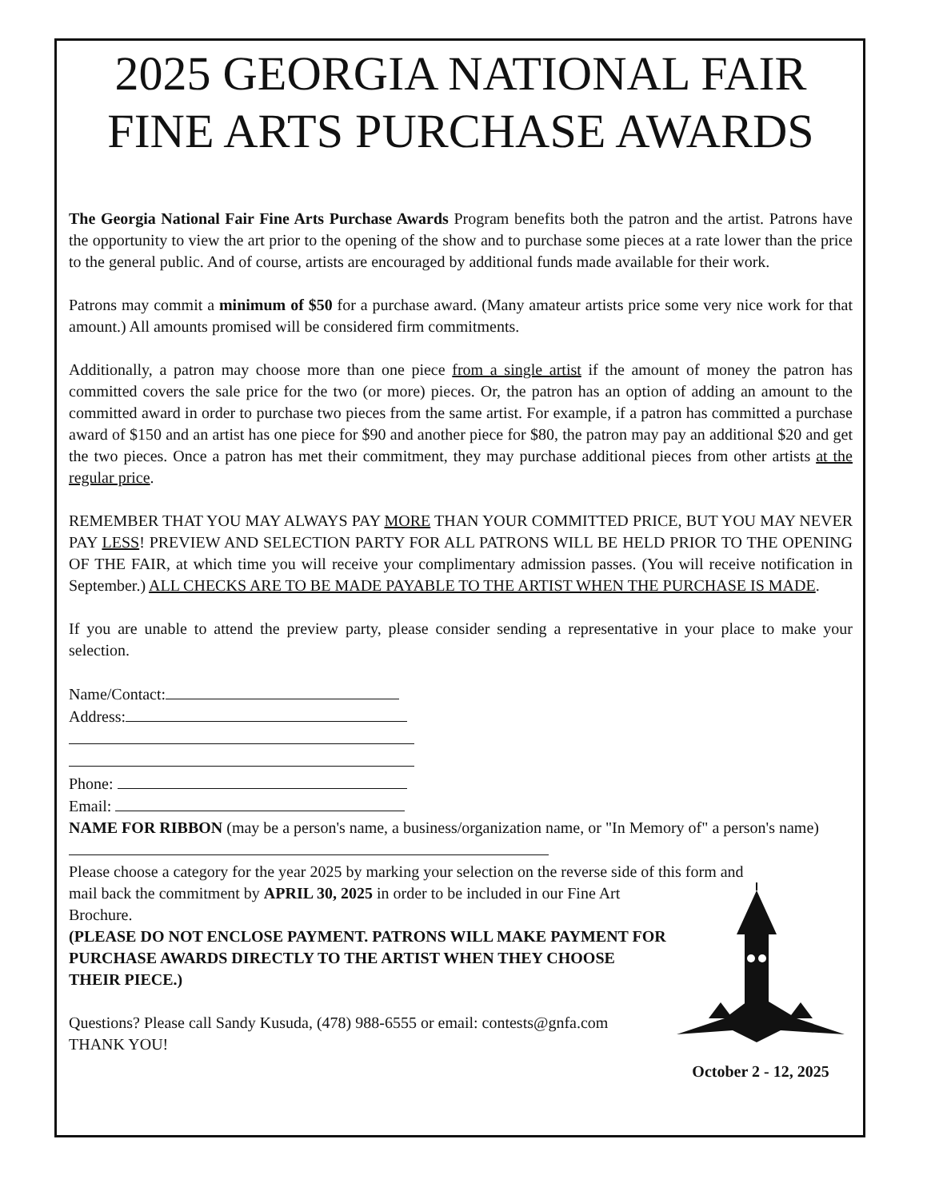2025 GEORGIA NATIONAL FAIR
FINE ARTS PURCHASE AWARDS
The Georgia National Fair Fine Arts Purchase Awards Program benefits both the patron and the artist. Patrons have the opportunity to view the art prior to the opening of the show and to purchase some pieces at a rate lower than the price to the general public. And of course, artists are encouraged by additional funds made available for their work.
Patrons may commit a minimum of $50 for a purchase award. (Many amateur artists price some very nice work for that amount.) All amounts promised will be considered firm commitments.
Additionally, a patron may choose more than one piece from a single artist if the amount of money the patron has committed covers the sale price for the two (or more) pieces. Or, the patron has an option of adding an amount to the committed award in order to purchase two pieces from the same artist. For example, if a patron has committed a purchase award of $150 and an artist has one piece for $90 and another piece for $80, the patron may pay an additional $20 and get the two pieces. Once a patron has met their commitment, they may purchase additional pieces from other artists at the regular price.
REMEMBER THAT YOU MAY ALWAYS PAY MORE THAN YOUR COMMITTED PRICE, BUT YOU MAY NEVER PAY LESS! PREVIEW AND SELECTION PARTY FOR ALL PATRONS WILL BE HELD PRIOR TO THE OPENING OF THE FAIR, at which time you will receive your complimentary admission passes. (You will receive notification in September.) ALL CHECKS ARE TO BE MADE PAYABLE TO THE ARTIST WHEN THE PURCHASE IS MADE.
If you are unable to attend the preview party, please consider sending a representative in your place to make your selection.
Name/Contact:
Address:
Phone:
Email:
NAME FOR RIBBON (may be a person's name, a business/organization name, or "In Memory of" a person's name)
Please choose a category for the year 2025 by marking your selection on the reverse side of this form and
mail back the commitment by APRIL 30, 2025 in order to be included in our Fine Art Brochure.
(PLEASE DO NOT ENCLOSE PAYMENT. PATRONS WILL MAKE PAYMENT FOR PURCHASE AWARDS DIRECTLY TO THE ARTIST WHEN THEY CHOOSE THEIR PIECE.)
Questions? Please call Sandy Kusuda, (478) 988-6555 or email: contests@gnfa.com
THANK YOU!
October 2 - 12, 2025